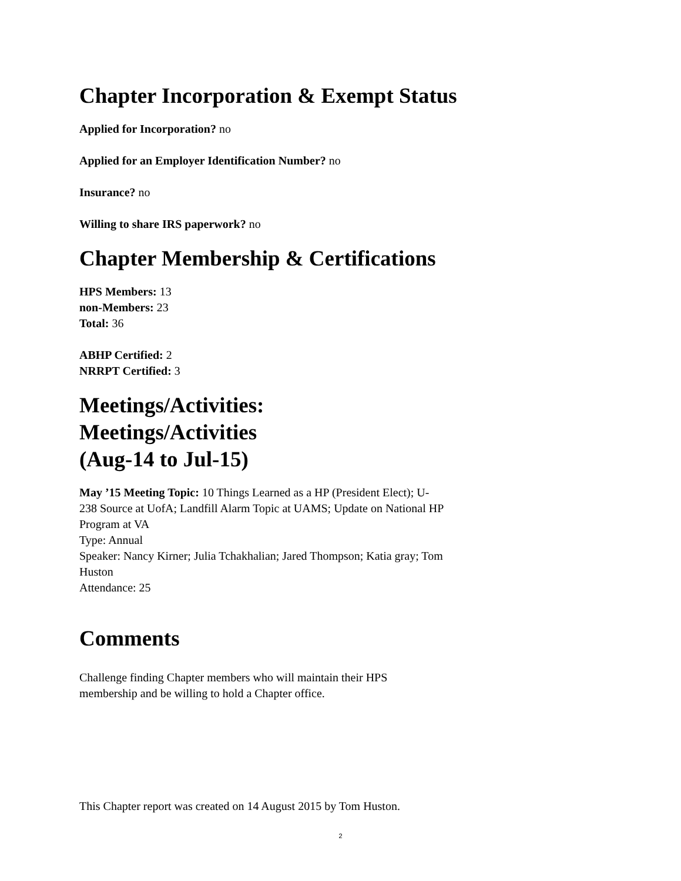Chapter Incorporation & Exempt Status
Applied for Incorporation? no
Applied for an Employer Identification Number? no
Insurance? no
Willing to share IRS paperwork? no
Chapter Membership & Certifications
HPS Members: 13
non-Members: 23
Total: 36
ABHP Certified: 2
NRRPT Certified: 3
Meetings/Activities:
Meetings/Activities
(Aug-14 to Jul-15)
May ’15 Meeting Topic: 10 Things Learned as a HP (President Elect); U-238 Source at UofA; Landfill Alarm Topic at UAMS; Update on National HP Program at VA
Type: Annual
Speaker: Nancy Kirner; Julia Tchakhalian; Jared Thompson; Katia gray; Tom Huston
Attendance: 25
Comments
Challenge finding Chapter members who will maintain their HPS membership and be willing to hold a Chapter office.
This Chapter report was created on 14 August 2015 by Tom Huston.
2